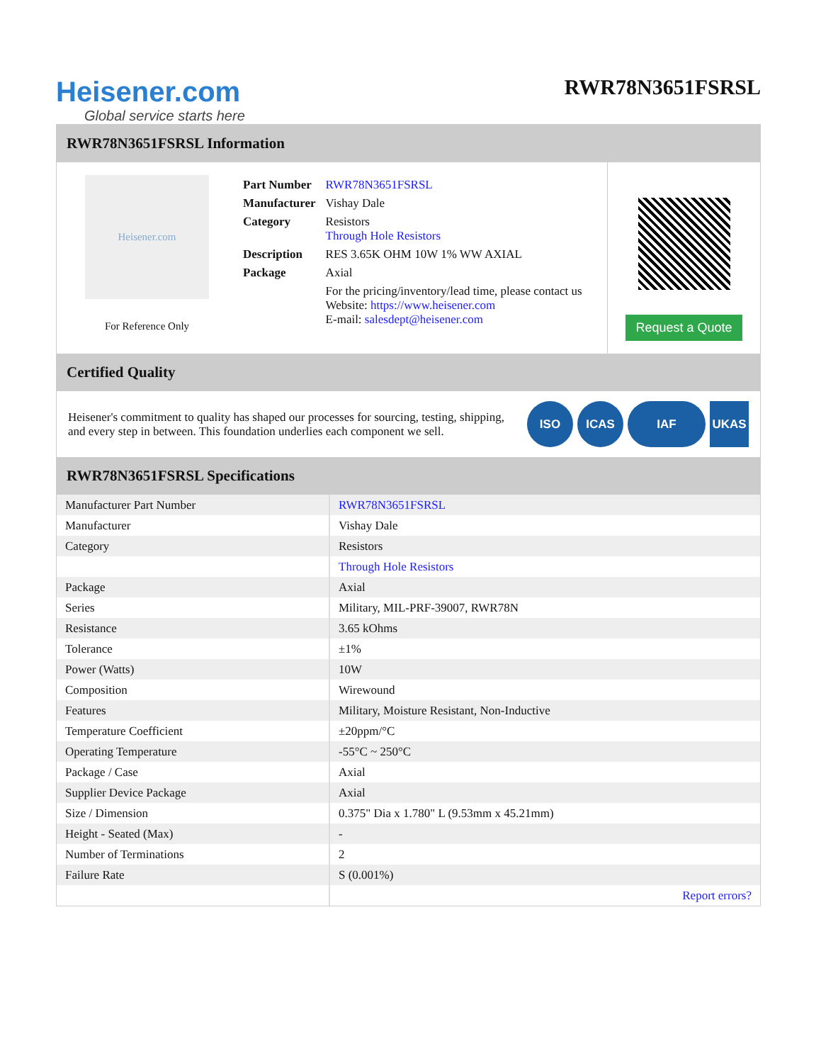Heisener.com
Global service starts here
RWR78N3651FSRSL
RWR78N3651FSRSL Information
Heisener.com
For Reference Only
| Part Number | RWR78N3651FSRSL |
| Manufacturer | Vishay Dale |
| Category | Resistors Through Hole Resistors |
| Description | RES 3.65K OHM 10W 1% WW AXIAL |
| Package | Axial |
| | For the pricing/inventory/lead time, please contact us Website: https://www.heisener.com E-mail: salesdept@heisener.com |
Request a Quote
Certified Quality
Heisener's commitment to quality has shaped our processes for sourcing, testing, shipping, and every step in between. This foundation underlies each component we sell.
ISO ICAS IAF UKAS
RWR78N3651FSRSL Specifications
| Manufacturer Part Number | RWR78N3651FSRSL |
| Manufacturer | Vishay Dale |
| Category | Resistors |
| | Through Hole Resistors |
| Package | Axial |
| Series | Military, MIL-PRF-39007, RWR78N |
| Resistance | 3.65 kOhms |
| Tolerance | ±1% |
| Power (Watts) | 10W |
| Composition | Wirewound |
| Features | Military, Moisture Resistant, Non-Inductive |
| Temperature Coefficient | ±20ppm/°C |
| Operating Temperature | -55°C ~ 250°C |
| Package / Case | Axial |
| Supplier Device Package | Axial |
| Size / Dimension | 0.375" Dia x 1.780" L (9.53mm x 45.21mm) |
| Height - Seated (Max) | - |
| Number of Terminations | 2 |
| Failure Rate | S (0.001%) |
| | Report errors? |